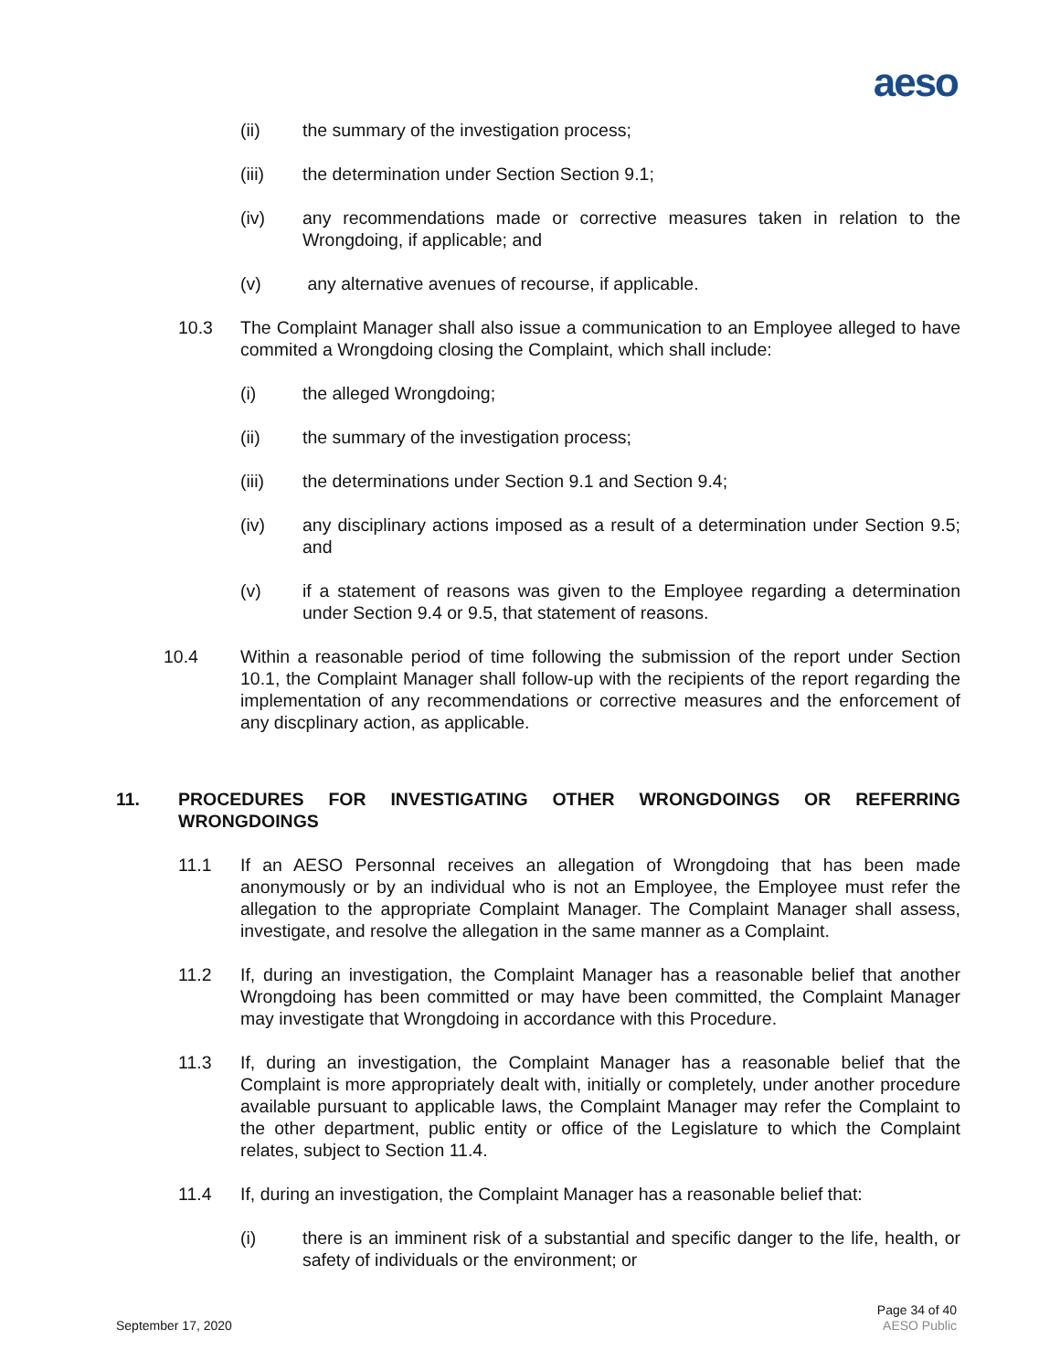aeso
(ii) the summary of the investigation process;
(iii) the determination under Section Section 9.1;
(iv) any recommendations made or corrective measures taken in relation to the Wrongdoing, if applicable; and
(v) any alternative avenues of recourse, if applicable.
10.3 The Complaint Manager shall also issue a communication to an Employee alleged to have commited a Wrongdoing closing the Complaint, which shall include:
(i) the alleged Wrongdoing;
(ii) the summary of the investigation process;
(iii) the determinations under Section 9.1 and Section 9.4;
(iv) any disciplinary actions imposed as a result of a determination under Section 9.5; and
(v) if a statement of reasons was given to the Employee regarding a determination under Section 9.4 or 9.5, that statement of reasons.
10.4 Within a reasonable period of time following the submission of the report under Section 10.1, the Complaint Manager shall follow-up with the recipients of the report regarding the implementation of any recommendations or corrective measures and the enforcement of any discplinary action, as applicable.
11. PROCEDURES FOR INVESTIGATING OTHER WRONGDOINGS OR REFERRING WRONGDOINGS
11.1 If an AESO Personnal receives an allegation of Wrongdoing that has been made anonymously or by an individual who is not an Employee, the Employee must refer the allegation to the appropriate Complaint Manager. The Complaint Manager shall assess, investigate, and resolve the allegation in the same manner as a Complaint.
11.2 If, during an investigation, the Complaint Manager has a reasonable belief that another Wrongdoing has been committed or may have been committed, the Complaint Manager may investigate that Wrongdoing in accordance with this Procedure.
11.3 If, during an investigation, the Complaint Manager has a reasonable belief that the Complaint is more appropriately dealt with, initially or completely, under another procedure available pursuant to applicable laws, the Complaint Manager may refer the Complaint to the other department, public entity or office of the Legislature to which the Complaint relates, subject to Section 11.4.
11.4 If, during an investigation, the Complaint Manager has a reasonable belief that:
(i) there is an imminent risk of a substantial and specific danger to the life, health, or safety of individuals or the environment; or
September 17, 2020 Page 34 of 40
AESO Public